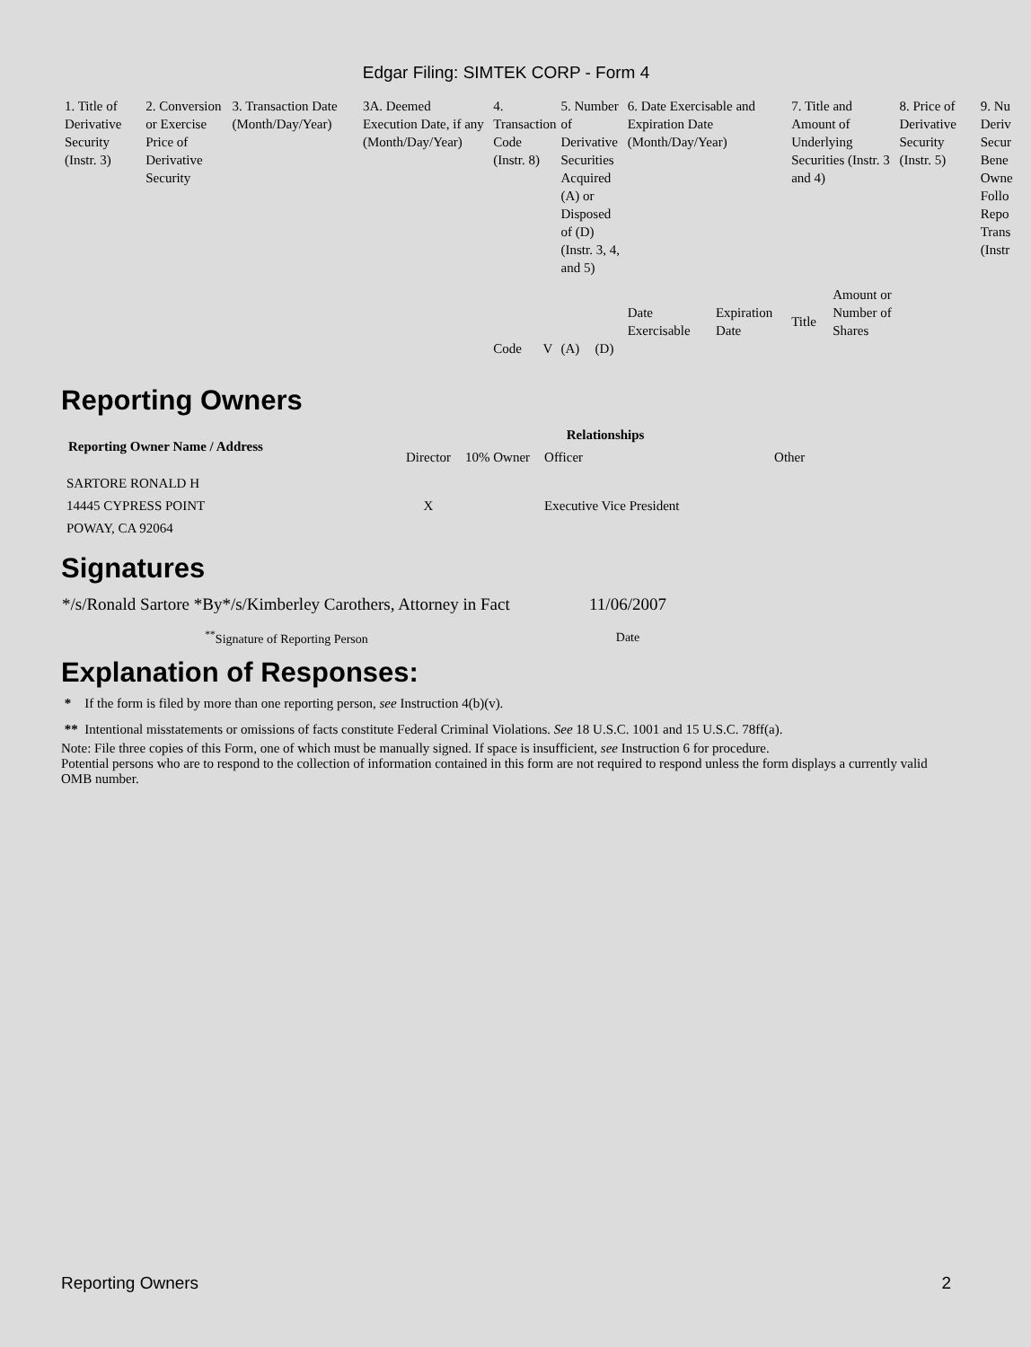Edgar Filing: SIMTEK CORP - Form 4
| 1. Title of Derivative Security (Instr. 3) | 2. Conversion or Exercise Price of Derivative Security | 3. Transaction Date (Month/Day/Year) | 3A. Deemed Execution Date, if any (Month/Day/Year) | 4. Transaction Code (Instr. 8) | | 5. Number of Derivative Securities Acquired (A) or Disposed of (D) (Instr. 3, 4, and 5) | | 6. Date Exercisable and Expiration Date (Month/Day/Year) | | 7. Title and Amount of Underlying Securities (Instr. 3 and 4) | | 8. Price of Derivative Security (Instr. 5) | 9. Nu Deriv Secur Bene Owne Follo Repo Trans (Instr |
| | | | | | | | | Date Exercisable | Expiration Date | Title | Amount or Number of Shares | | |
| | | | | Code | V | (A) | (D) | | | | | | |
Reporting Owners
| Reporting Owner Name / Address | Relationships | | | |
| --- | --- | --- | --- | --- |
| | Director | 10% Owner | Officer | Other |
| SARTORE RONALD H 14445 CYPRESS POINT POWAY, CA 92064 | X | | Executive Vice President | |
Signatures
| */s/Ronald Sartore *By*/s/Kimberley Carothers, Attorney in Fact | 11/06/2007 |
| <sup>**</sup> Signature of Reporting Person | Date |
Explanation of Responses:
* If the form is filed by more than one reporting person, see Instruction 4(b)(v).
** Intentional misstatements or omissions of facts constitute Federal Criminal Violations. See 18 U.S.C. 1001 and 15 U.S.C. 78ff(a).
Note: File three copies of this Form, one of which must be manually signed. If space is insufficient, see Instruction 6 for procedure.
Potential persons who are to respond to the collection of information contained in this form are not required to respond unless the form displays a currently valid OMB number.
Reporting Owners 2